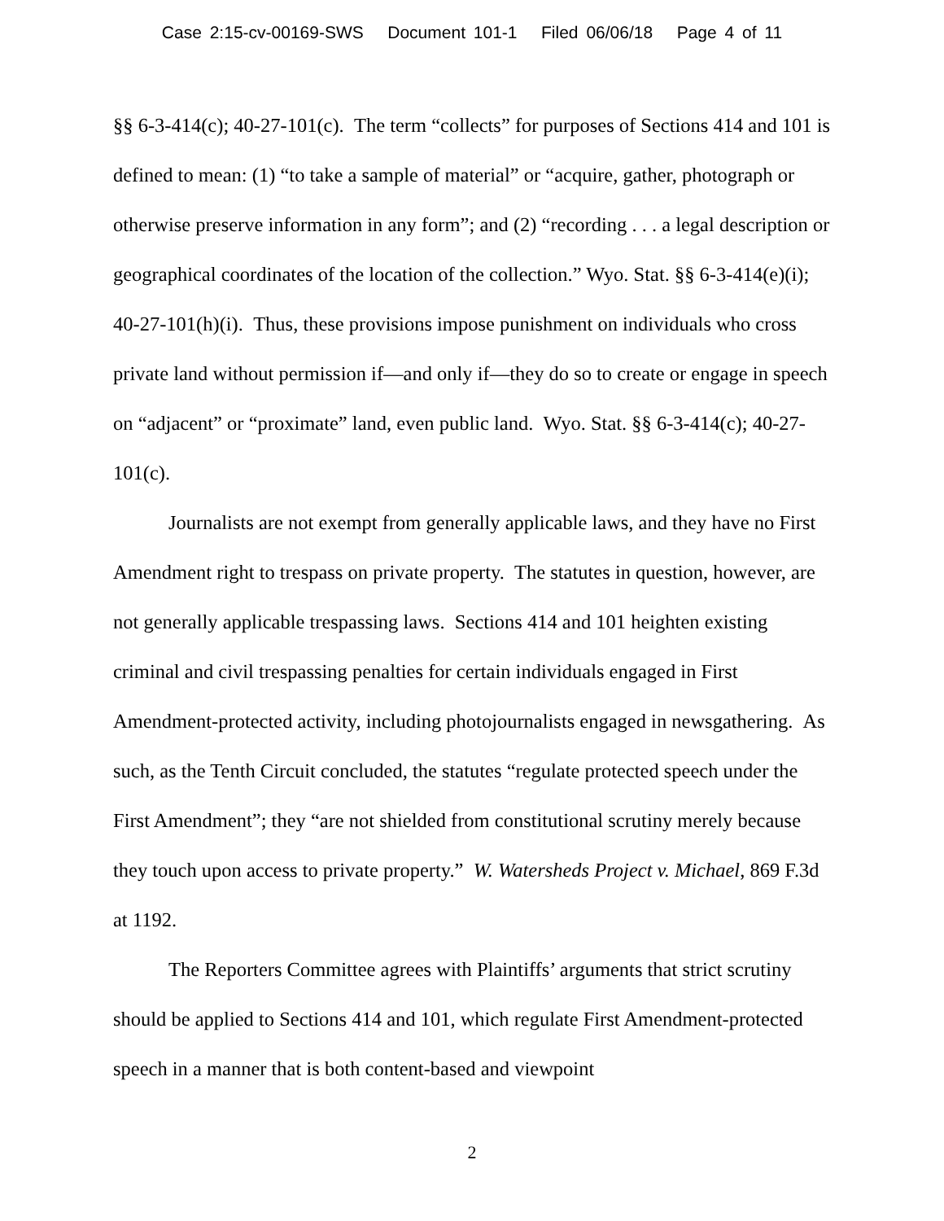Case 2:15-cv-00169-SWS Document 101-1 Filed 06/06/18 Page 4 of 11
§§ 6-3-414(c); 40-27-101(c). The term “collects” for purposes of Sections 414 and 101 is defined to mean: (1) “to take a sample of material” or “acquire, gather, photograph or otherwise preserve information in any form”; and (2) “recording . . . a legal description or geographical coordinates of the location of the collection.” Wyo. Stat. §§ 6-3-414(e)(i); 40-27-101(h)(i). Thus, these provisions impose punishment on individuals who cross private land without permission if—and only if—they do so to create or engage in speech on “adjacent” or “proximate” land, even public land. Wyo. Stat. §§ 6-3-414(c); 40-27-101(c).
Journalists are not exempt from generally applicable laws, and they have no First Amendment right to trespass on private property. The statutes in question, however, are not generally applicable trespassing laws. Sections 414 and 101 heighten existing criminal and civil trespassing penalties for certain individuals engaged in First Amendment-protected activity, including photojournalists engaged in newsgathering. As such, as the Tenth Circuit concluded, the statutes “regulate protected speech under the First Amendment”; they “are not shielded from constitutional scrutiny merely because they touch upon access to private property.” W. Watersheds Project v. Michael, 869 F.3d at 1192.
The Reporters Committee agrees with Plaintiffs’ arguments that strict scrutiny should be applied to Sections 414 and 101, which regulate First Amendment-protected speech in a manner that is both content-based and viewpoint
2